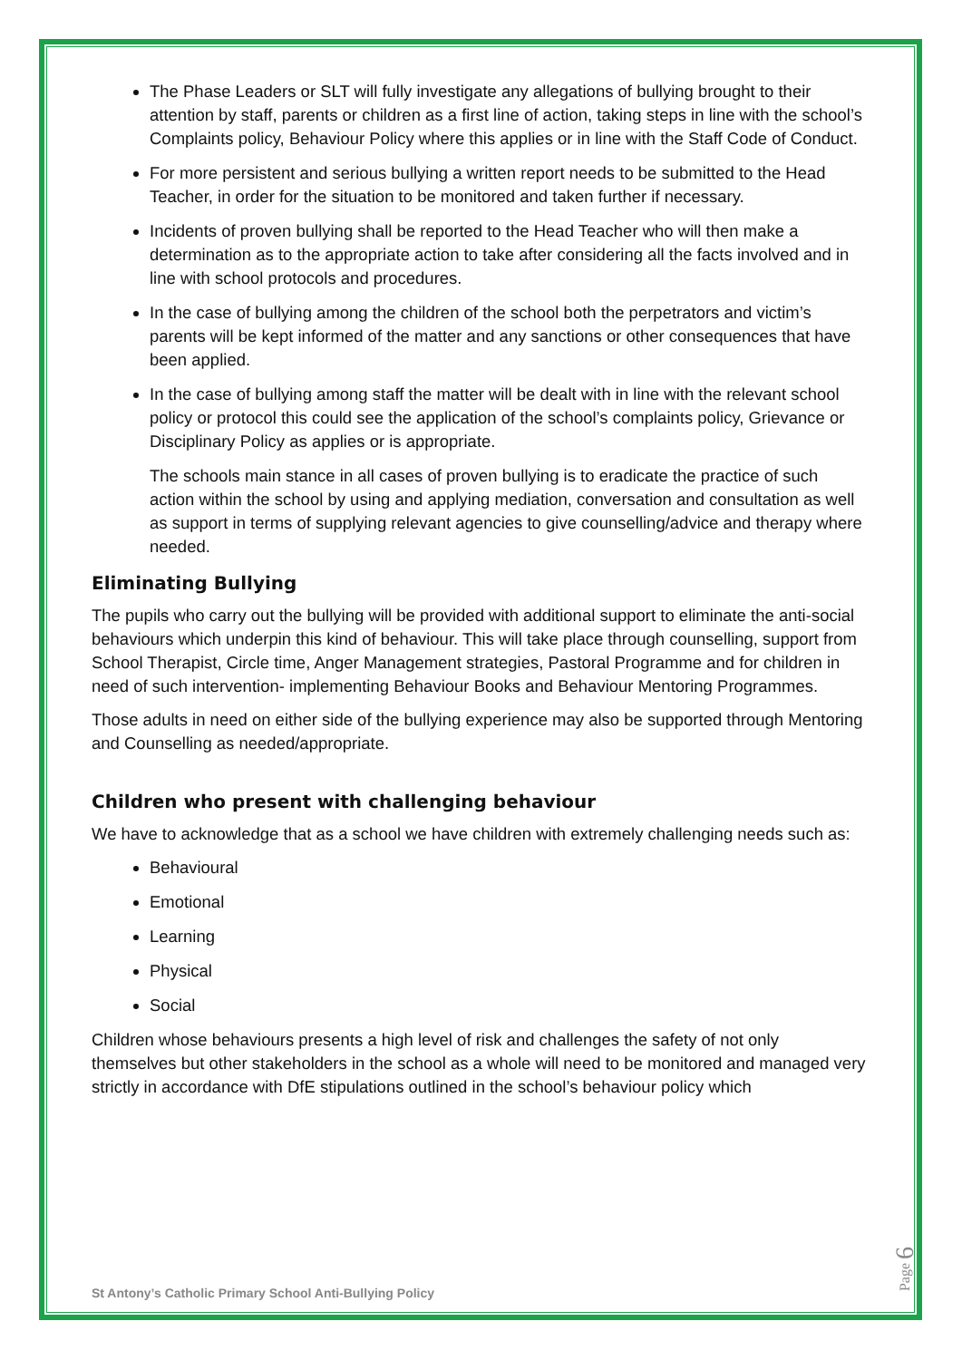The Phase Leaders or SLT will fully investigate any allegations of bullying brought to their attention by staff, parents or children as a first line of action, taking steps in line with the school’s Complaints policy, Behaviour Policy where this applies or in line with the Staff Code of Conduct.
For more persistent and serious bullying a written report needs to be submitted to the Head Teacher, in order for the situation to be monitored and taken further if necessary.
Incidents of proven bullying shall be reported to the Head Teacher who will then make a determination as to the appropriate action to take after considering all the facts involved and in line with school protocols and procedures.
In the case of bullying among the children of the school both the perpetrators and victim’s parents will be kept informed of the matter and any sanctions or other consequences that have been applied.
In the case of bullying among staff the matter will be dealt with in line with the relevant school policy or protocol this could see the application of the school’s complaints policy, Grievance or Disciplinary Policy as applies or is appropriate.
The schools main stance in all cases of proven bullying is to eradicate the practice of such action within the school by using and applying mediation, conversation and consultation as well as support in terms of supplying relevant agencies to give counselling/advice and therapy where needed.
Eliminating Bullying
The pupils who carry out the bullying will be provided with additional support to eliminate the anti-social behaviours which underpin this kind of behaviour. This will take place through counselling, support from School Therapist, Circle time, Anger Management strategies, Pastoral Programme and for children in need of such intervention- implementing Behaviour Books and Behaviour Mentoring Programmes.
Those adults in need on either side of the bullying experience may also be supported through Mentoring and Counselling as needed/appropriate.
Children who present with challenging behaviour
We have to acknowledge that as a school we have children with extremely challenging needs such as:
Behavioural
Emotional
Learning
Physical
Social
Children whose behaviours presents a high level of risk and challenges the safety of not only themselves but other stakeholders in the school as a whole will need to be monitored and managed very strictly in accordance with DfE stipulations outlined in the school’s behaviour policy which
St Antony’s Catholic Primary School Anti-Bullying Policy
Page 6